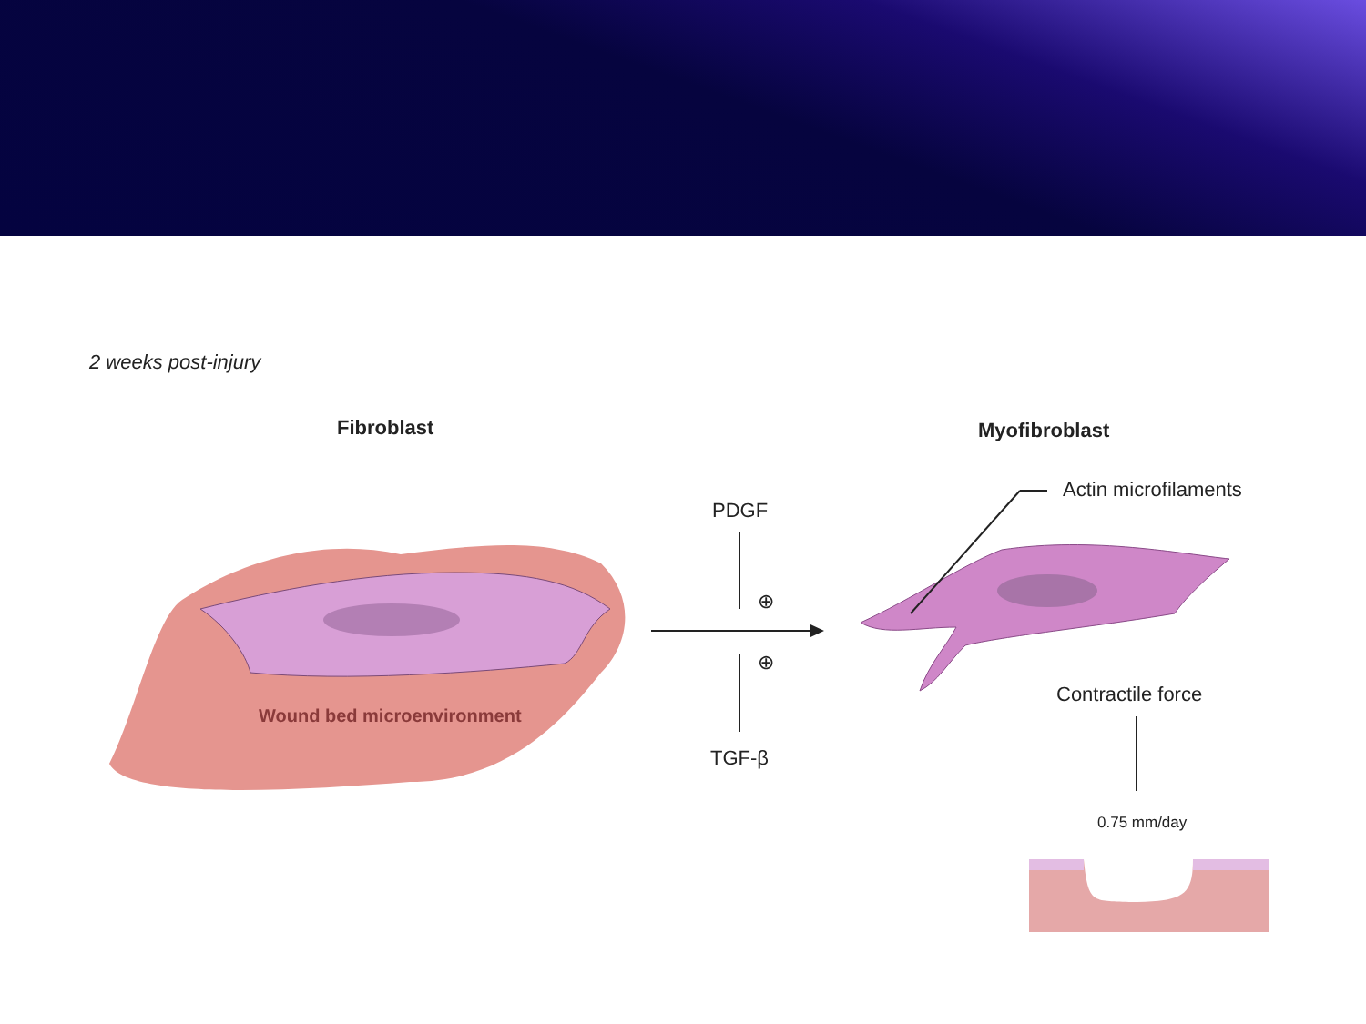2 weeks post-injury
Fibroblast Myofibroblast
Actin microfilaments
PDGF
⊕
⊕
Wound bed microenvironment
Contractile force
TGF-β
0.75 mm/day